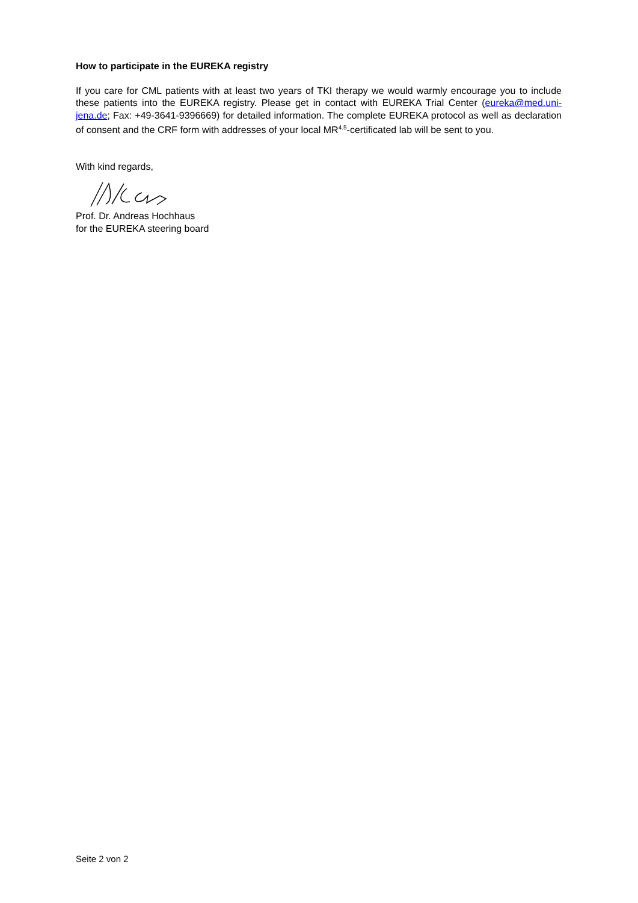How to participate in the EUREKA registry
If you care for CML patients with at least two years of TKI therapy we would warmly encourage you to include these patients into the EUREKA registry. Please get in contact with EUREKA Trial Center (eureka@med.uni-jena.de; Fax: +49-3641-9396669) for detailed information. The complete EUREKA protocol as well as declaration of consent and the CRF form with addresses of your local MR<sup>4.5</sup>-certificated lab will be sent to you.
With kind regards,
Prof. Dr. Andreas Hochhaus
for the EUREKA steering board
Seite 2 von 2